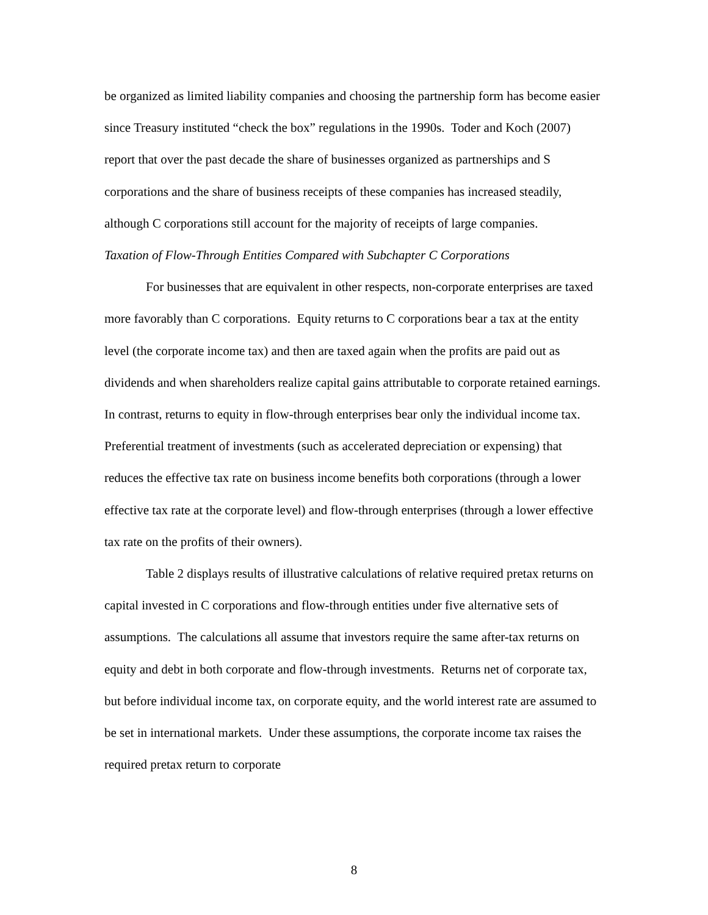be organized as limited liability companies and choosing the partnership form has become easier since Treasury instituted “check the box” regulations in the 1990s. Toder and Koch (2007) report that over the past decade the share of businesses organized as partnerships and S corporations and the share of business receipts of these companies has increased steadily, although C corporations still account for the majority of receipts of large companies.
Taxation of Flow-Through Entities Compared with Subchapter C Corporations
For businesses that are equivalent in other respects, non-corporate enterprises are taxed more favorably than C corporations. Equity returns to C corporations bear a tax at the entity level (the corporate income tax) and then are taxed again when the profits are paid out as dividends and when shareholders realize capital gains attributable to corporate retained earnings. In contrast, returns to equity in flow-through enterprises bear only the individual income tax. Preferential treatment of investments (such as accelerated depreciation or expensing) that reduces the effective tax rate on business income benefits both corporations (through a lower effective tax rate at the corporate level) and flow-through enterprises (through a lower effective tax rate on the profits of their owners).
Table 2 displays results of illustrative calculations of relative required pretax returns on capital invested in C corporations and flow-through entities under five alternative sets of assumptions. The calculations all assume that investors require the same after-tax returns on equity and debt in both corporate and flow-through investments. Returns net of corporate tax, but before individual income tax, on corporate equity, and the world interest rate are assumed to be set in international markets. Under these assumptions, the corporate income tax raises the required pretax return to corporate
8